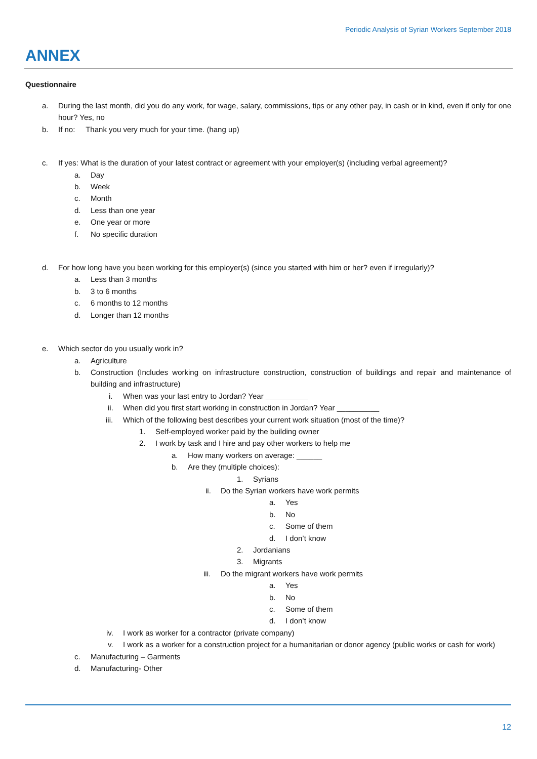Periodic Analysis of Syrian Workers September 2018
ANNEX
Questionnaire
a. During the last month, did you do any work, for wage, salary, commissions, tips or any other pay, in cash or in kind, even if only for one hour? Yes, no
b. If no: Thank you very much for your time. (hang up)
c. If yes: What is the duration of your latest contract or agreement with your employer(s) (including verbal agreement)?
a. Day
b. Week
c. Month
d. Less than one year
e. One year or more
f. No specific duration
d. For how long have you been working for this employer(s) (since you started with him or her? even if irregularly)?
a. Less than 3 months
b. 3 to 6 months
c. 6 months to 12 months
d. Longer than 12 months
e. Which sector do you usually work in?
a. Agriculture
b. Construction (Includes working on infrastructure construction, construction of buildings and repair and maintenance of building and infrastructure)
i. When was your last entry to Jordan? Year __________
ii. When did you first start working in construction in Jordan? Year __________
iii. Which of the following best describes your current work situation (most of the time)?
1. Self-employed worker paid by the building owner
2. I work by task and I hire and pay other workers to help me
a. How many workers on average: ______
b. Are they (multiple choices):
1. Syrians
ii. Do the Syrian workers have work permits
a. Yes
b. No
c. Some of them
d. I don’t know
2. Jordanians
3. Migrants
iii. Do the migrant workers have work permits
a. Yes
b. No
c. Some of them
d. I don’t know
iv. I work as worker for a contractor (private company)
v. I work as a worker for a construction project for a humanitarian or donor agency (public works or cash for work)
c. Manufacturing – Garments
d. Manufacturing- Other
12